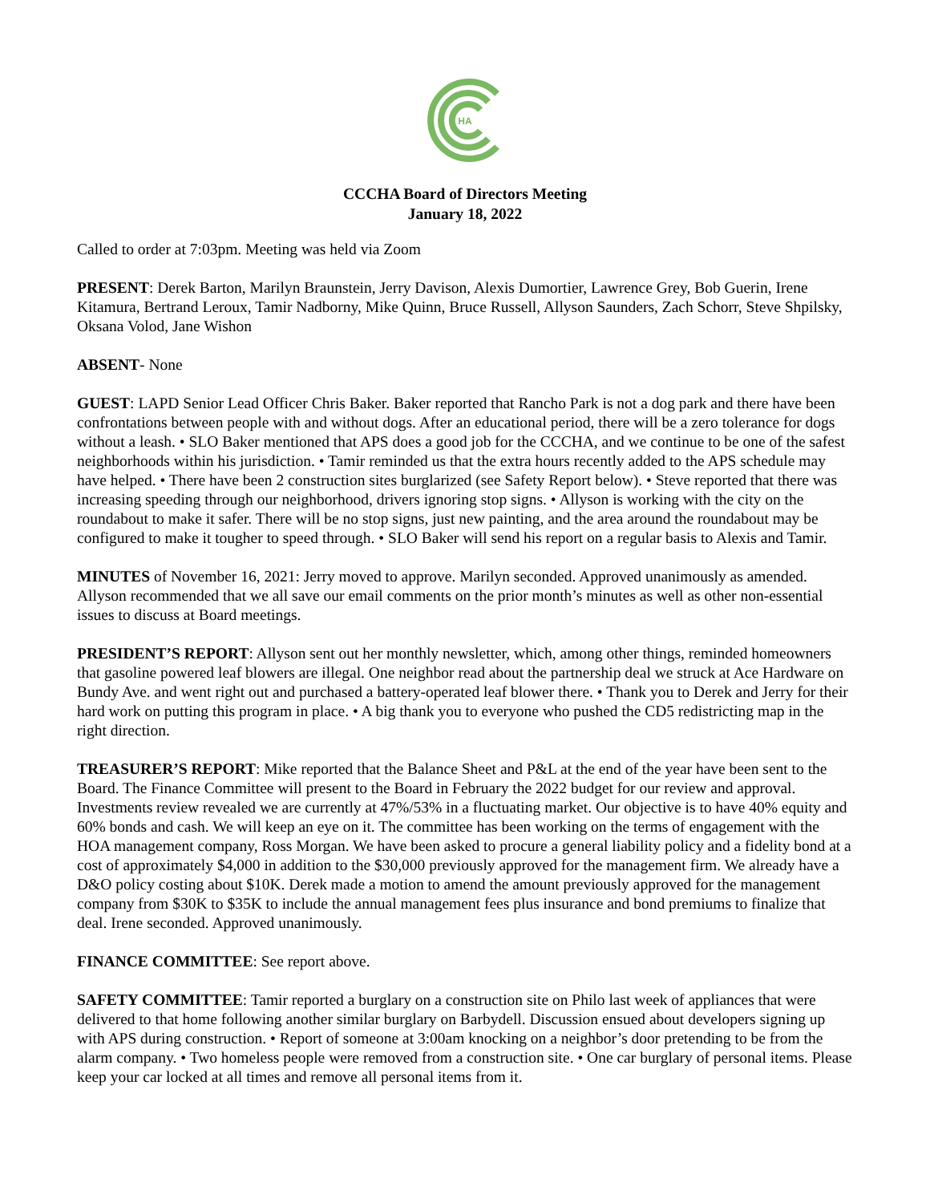HA
CCCHA Board of Directors Meeting
January 18, 2022
Called to order at 7:03pm. Meeting was held via Zoom
PRESENT: Derek Barton, Marilyn Braunstein, Jerry Davison, Alexis Dumortier, Lawrence Grey, Bob Guerin, Irene Kitamura, Bertrand Leroux, Tamir Nadborny, Mike Quinn, Bruce Russell, Allyson Saunders, Zach Schorr, Steve Shpilsky, Oksana Volod, Jane Wishon
ABSENT- None
GUEST: LAPD Senior Lead Officer Chris Baker. Baker reported that Rancho Park is not a dog park and there have been confrontations between people with and without dogs. After an educational period, there will be a zero tolerance for dogs without a leash. • SLO Baker mentioned that APS does a good job for the CCCHA, and we continue to be one of the safest neighborhoods within his jurisdiction. • Tamir reminded us that the extra hours recently added to the APS schedule may have helped. • There have been 2 construction sites burglarized (see Safety Report below). • Steve reported that there was increasing speeding through our neighborhood, drivers ignoring stop signs. • Allyson is working with the city on the roundabout to make it safer. There will be no stop signs, just new painting, and the area around the roundabout may be configured to make it tougher to speed through. • SLO Baker will send his report on a regular basis to Alexis and Tamir.
MINUTES of November 16, 2021: Jerry moved to approve. Marilyn seconded. Approved unanimously as amended. Allyson recommended that we all save our email comments on the prior month’s minutes as well as other non-essential issues to discuss at Board meetings.
PRESIDENT’S REPORT: Allyson sent out her monthly newsletter, which, among other things, reminded homeowners that gasoline powered leaf blowers are illegal. One neighbor read about the partnership deal we struck at Ace Hardware on Bundy Ave. and went right out and purchased a battery-operated leaf blower there. • Thank you to Derek and Jerry for their hard work on putting this program in place. • A big thank you to everyone who pushed the CD5 redistricting map in the right direction.
TREASURER’S REPORT: Mike reported that the Balance Sheet and P&L at the end of the year have been sent to the Board. The Finance Committee will present to the Board in February the 2022 budget for our review and approval. Investments review revealed we are currently at 47%/53% in a fluctuating market. Our objective is to have 40% equity and 60% bonds and cash. We will keep an eye on it. The committee has been working on the terms of engagement with the HOA management company, Ross Morgan. We have been asked to procure a general liability policy and a fidelity bond at a cost of approximately $4,000 in addition to the $30,000 previously approved for the management firm. We already have a D&O policy costing about $10K. Derek made a motion to amend the amount previously approved for the management company from $30K to $35K to include the annual management fees plus insurance and bond premiums to finalize that deal. Irene seconded. Approved unanimously.
FINANCE COMMITTEE: See report above.
SAFETY COMMITTEE: Tamir reported a burglary on a construction site on Philo last week of appliances that were delivered to that home following another similar burglary on Barbydell. Discussion ensued about developers signing up with APS during construction. • Report of someone at 3:00am knocking on a neighbor’s door pretending to be from the alarm company. • Two homeless people were removed from a construction site. • One car burglary of personal items. Please keep your car locked at all times and remove all personal items from it.